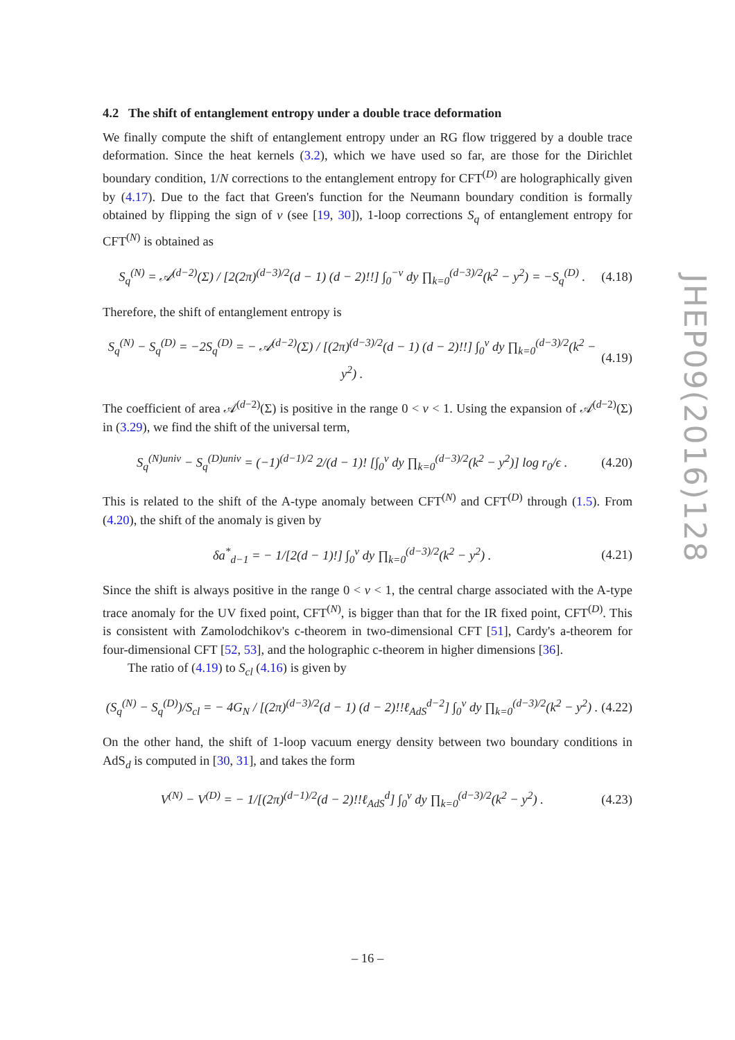4.2 The shift of entanglement entropy under a double trace deformation
We finally compute the shift of entanglement entropy under an RG flow triggered by a double trace deformation. Since the heat kernels (3.2), which we have used so far, are those for the Dirichlet boundary condition, 1/N corrections to the entanglement entropy for CFT<sup>(D)</sup> are holographically given by (4.17). Due to the fact that Green's function for the Neumann boundary condition is formally obtained by flipping the sign of ν (see [19, 30]), 1-loop corrections S<sub>q</sub> of entanglement entropy for CFT<sup>(N)</sup> is obtained as
S<sub>q</sub><sup>(N)</sup> = 𝒜<sup>(d−2)</sup>(Σ) / [2(2π)<sup>(d−3)/2</sup>(d − 1) (d − 2)!!] ∫<sub>0</sub><sup>−ν</sup> dy ∏<sub>k=0</sub><sup>(d−3)/2</sup>(k<sup>2</sup> − y<sup>2</sup>) = −S<sub>q</sub><sup>(D)</sup> . (4.18)
Therefore, the shift of entanglement entropy is
S<sub>q</sub><sup>(N)</sup> − S<sub>q</sub><sup>(D)</sup> = −2S<sub>q</sub><sup>(D)</sup> = − 𝒜<sup>(d−2)</sup>(Σ) / [(2π)<sup>(d−3)/2</sup>(d − 1) (d − 2)!!] ∫<sub>0</sub><sup>ν</sup> dy ∏<sub>k=0</sub><sup>(d−3)/2</sup>(k<sup>2</sup> − y<sup>2</sup>) . (4.19)
The coefficient of area 𝒜<sup>(d−2)</sup>(Σ) is positive in the range 0 < ν < 1. Using the expansion of 𝒜<sup>(d−2)</sup>(Σ) in (3.29), we find the shift of the universal term,
S<sub>q</sub><sup>(N)univ</sup> − S<sub>q</sub><sup>(D)univ</sup> = (−1)<sup>(d−1)/2</sup> 2/(d − 1)! [∫<sub>0</sub><sup>ν</sup> dy ∏<sub>k=0</sub><sup>(d−3)/2</sup>(k<sup>2</sup> − y<sup>2</sup>)] log r<sub>0</sub>/ϵ . (4.20)
This is related to the shift of the A-type anomaly between CFT<sup>(N)</sup> and CFT<sup>(D)</sup> through (1.5). From (4.20), the shift of the anomaly is given by
δa<sup>*</sup><sub>d−1</sub> = − 1/[2(d − 1)!] ∫<sub>0</sub><sup>ν</sup> dy ∏<sub>k=0</sub><sup>(d−3)/2</sup>(k<sup>2</sup> − y<sup>2</sup>) . (4.21)
Since the shift is always positive in the range 0 < ν < 1, the central charge associated with the A-type trace anomaly for the UV fixed point, CFT<sup>(N)</sup>, is bigger than that for the IR fixed point, CFT<sup>(D)</sup>. This is consistent with Zamolodchikov's c-theorem in two-dimensional CFT [51], Cardy's a-theorem for four-dimensional CFT [52, 53], and the holographic c-theorem in higher dimensions [36].
The ratio of (4.19) to S<sub>cl</sub> (4.16) is given by
(S<sub>q</sub><sup>(N)</sup> − S<sub>q</sub><sup>(D)</sup>)/S<sub>cl</sub> = − 4G<sub>N</sub> / [(2π)<sup>(d−3)/2</sup>(d − 1) (d − 2)!!ℓ<sub>AdS</sub><sup>d−2</sup>] ∫<sub>0</sub><sup>ν</sup> dy ∏<sub>k=0</sub><sup>(d−3)/2</sup>(k<sup>2</sup> − y<sup>2</sup>) . (4.22)
On the other hand, the shift of 1-loop vacuum energy density between two boundary conditions in AdS<sub>d</sub> is computed in [30, 31], and takes the form
V<sup>(N)</sup> − V<sup>(D)</sup> = − 1/[(2π)<sup>(d−1)/2</sup>(d − 2)!!ℓ<sub>AdS</sub><sup>d</sup>] ∫<sub>0</sub><sup>ν</sup> dy ∏<sub>k=0</sub><sup>(d−3)/2</sup>(k<sup>2</sup> − y<sup>2</sup>) . (4.23)
JHEP09(2016)128
– 16 –